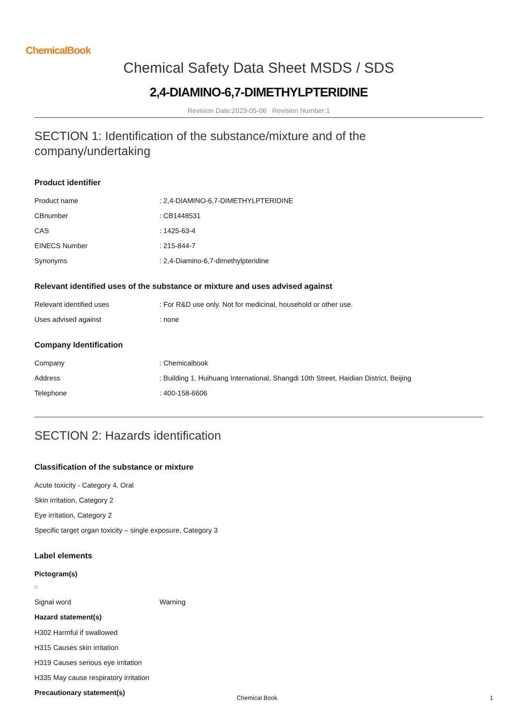ChemicalBook
Chemical Safety Data Sheet MSDS / SDS
2,4-DIAMINO-6,7-DIMETHYLPTERIDINE
Revision Date:2023-05-06 Revision Number:1
SECTION 1: Identification of the substance/mixture and of the company/undertaking
Product identifier
Product name : 2,4-DIAMINO-6,7-DIMETHYLPTERIDINE
CBnumber : CB1448531
CAS : 1425-63-4
EINECS Number : 215-844-7
Synonyms : 2,4-Diamino-6,7-dimethylpteridine
Relevant identified uses of the substance or mixture and uses advised against
Relevant identified uses : For R&D use only. Not for medicinal, household or other use.
Uses advised against : none
Company Identification
Company : Chemicalbook
Address : Building 1, Huihuang International, Shangdi 10th Street, Haidian District, Beijing
Telephone : 400-158-6606
SECTION 2: Hazards identification
Classification of the substance or mixture
Acute toxicity - Category 4, Oral
Skin irritation, Category 2
Eye irritation, Category 2
Specific target organ toxicity – single exposure, Category 3
Label elements
Pictogram(s)
Signal word Warning
Hazard statement(s)
H302 Harmful if swallowed
H315 Causes skin irritation
H319 Causes serious eye irritation
H335 May cause respiratory irritation
Precautionary statement(s)
Chemical Book 1